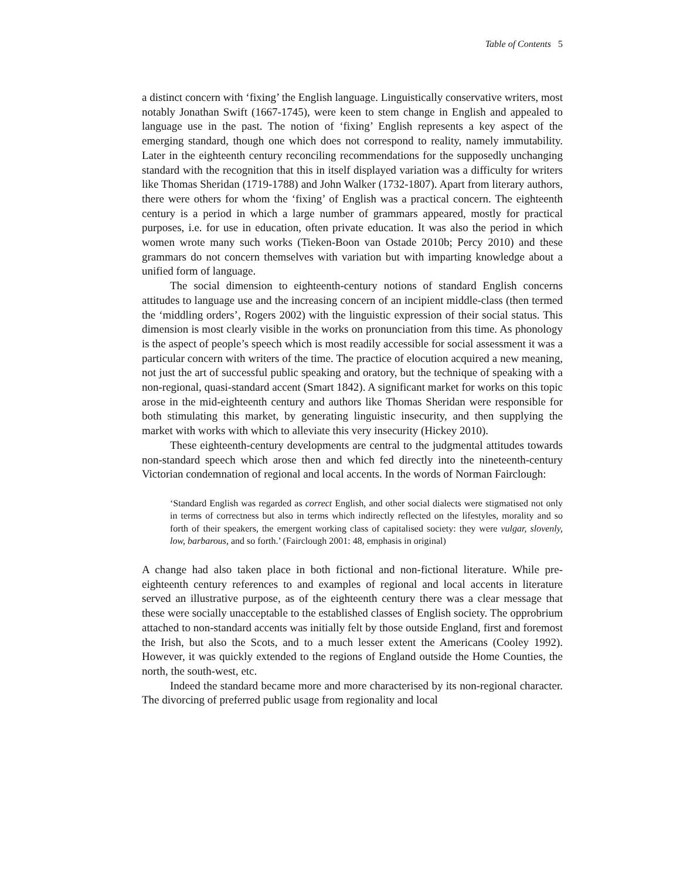Table of Contents 5
a distinct concern with ‘fixing’ the English language. Linguistically conservative writers, most notably Jonathan Swift (1667-1745), were keen to stem change in English and appealed to language use in the past. The notion of ‘fixing’ English represents a key aspect of the emerging standard, though one which does not correspond to reality, namely immutability. Later in the eighteenth century reconciling recommendations for the supposedly unchanging standard with the recognition that this in itself displayed variation was a difficulty for writers like Thomas Sheridan (1719-1788) and John Walker (1732-1807). Apart from literary authors, there were others for whom the ‘fixing’ of English was a practical concern. The eighteenth century is a period in which a large number of grammars appeared, mostly for practical purposes, i.e. for use in education, often private education. It was also the period in which women wrote many such works (Tieken-Boon van Ostade 2010b; Percy 2010) and these grammars do not concern themselves with variation but with imparting knowledge about a unified form of language.
The social dimension to eighteenth-century notions of standard English concerns attitudes to language use and the increasing concern of an incipient middle-class (then termed the ‘middling orders’, Rogers 2002) with the linguistic expression of their social status. This dimension is most clearly visible in the works on pronunciation from this time. As phonology is the aspect of people’s speech which is most readily accessible for social assessment it was a particular concern with writers of the time. The practice of elocution acquired a new meaning, not just the art of successful public speaking and oratory, but the technique of speaking with a non-regional, quasi-standard accent (Smart 1842). A significant market for works on this topic arose in the mid-eighteenth century and authors like Thomas Sheridan were responsible for both stimulating this market, by generating linguistic insecurity, and then supplying the market with works with which to alleviate this very insecurity (Hickey 2010).
These eighteenth-century developments are central to the judgmental attitudes towards non-standard speech which arose then and which fed directly into the nineteenth-century Victorian condemnation of regional and local accents. In the words of Norman Fairclough:
‘Standard English was regarded as correct English, and other social dialects were stigmatised not only in terms of correctness but also in terms which indirectly reflected on the lifestyles, morality and so forth of their speakers, the emergent working class of capitalised society: they were vulgar, slovenly, low, barbarous, and so forth.’ (Fairclough 2001: 48, emphasis in original)
A change had also taken place in both fictional and non-fictional literature. While pre-eighteenth century references to and examples of regional and local accents in literature served an illustrative purpose, as of the eighteenth century there was a clear message that these were socially unacceptable to the established classes of English society. The opprobrium attached to non-standard accents was initially felt by those outside England, first and foremost the Irish, but also the Scots, and to a much lesser extent the Americans (Cooley 1992). However, it was quickly extended to the regions of England outside the Home Counties, the north, the south-west, etc.
Indeed the standard became more and more characterised by its non-regional character. The divorcing of preferred public usage from regionality and local